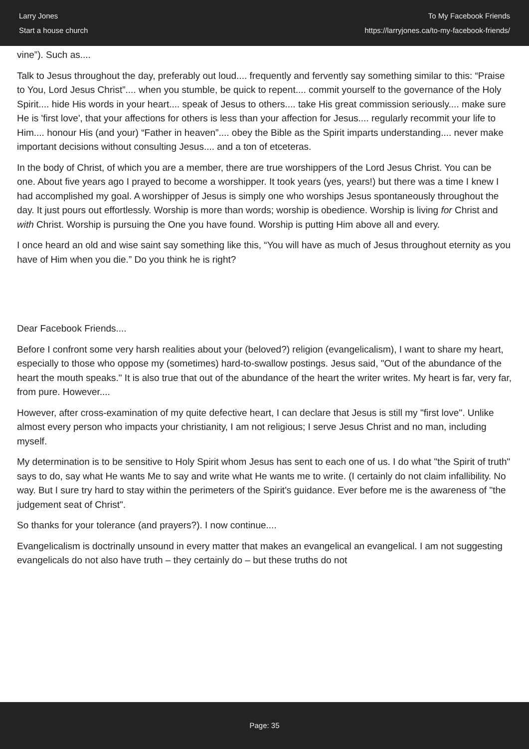Larry Jones
Start a house church
To My Facebook Friends
https://larryjones.ca/to-my-facebook-friends/
vine”). Such as....
Talk to Jesus throughout the day, preferably out loud.... frequently and fervently say something similar to this: “Praise to You, Lord Jesus Christ”.... when you stumble, be quick to repent.... commit yourself to the governance of the Holy Spirit.... hide His words in your heart.... speak of Jesus to others.... take His great commission seriously.... make sure He is 'first love', that your affections for others is less than your affection for Jesus.... regularly recommit your life to Him.... honour His (and your) “Father in heaven”.... obey the Bible as the Spirit imparts understanding.... never make important decisions without consulting Jesus.... and a ton of etceteras.
In the body of Christ, of which you are a member, there are true worshippers of the Lord Jesus Christ. You can be one. About five years ago I prayed to become a worshipper. It took years (yes, years!) but there was a time I knew I had accomplished my goal. A worshipper of Jesus is simply one who worships Jesus spontaneously throughout the day. It just pours out effortlessly. Worship is more than words; worship is obedience. Worship is living for Christ and with Christ. Worship is pursuing the One you have found. Worship is putting Him above all and every.
I once heard an old and wise saint say something like this, “You will have as much of Jesus throughout eternity as you have of Him when you die.” Do you think he is right?
Dear Facebook Friends....
Before I confront some very harsh realities about your (beloved?) religion (evangelicalism), I want to share my heart, especially to those who oppose my (sometimes) hard-to-swallow postings. Jesus said, "Out of the abundance of the heart the mouth speaks." It is also true that out of the abundance of the heart the writer writes. My heart is far, very far, from pure. However....
However, after cross-examination of my quite defective heart, I can declare that Jesus is still my "first love". Unlike almost every person who impacts your christianity, I am not religious; I serve Jesus Christ and no man, including myself.
My determination is to be sensitive to Holy Spirit whom Jesus has sent to each one of us. I do what "the Spirit of truth" says to do, say what He wants Me to say and write what He wants me to write. (I certainly do not claim infallibility. No way. But I sure try hard to stay within the perimeters of the Spirit's guidance. Ever before me is the awareness of "the judgement seat of Christ".
So thanks for your tolerance (and prayers?). I now continue....
Evangelicalism is doctrinally unsound in every matter that makes an evangelical an evangelical. I am not suggesting evangelicals do not also have truth – they certainly do – but these truths do not
Page: 35